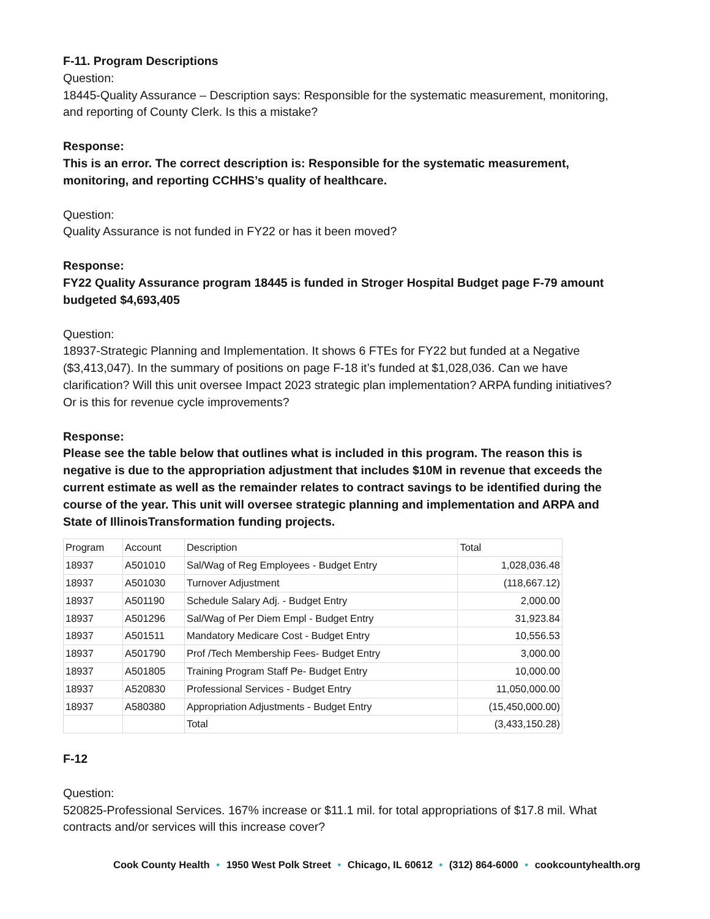F-11. Program Descriptions
Question:
18445-Quality Assurance – Description says: Responsible for the systematic measurement, monitoring, and reporting of County Clerk. Is this a mistake?
Response:
This is an error. The correct description is: Responsible for the systematic measurement, monitoring, and reporting CCHHS’s quality of healthcare.
Question:
Quality Assurance is not funded in FY22 or has it been moved?
Response:
FY22 Quality Assurance program 18445 is funded in Stroger Hospital Budget page F-79 amount budgeted $4,693,405
Question:
18937-Strategic Planning and Implementation. It shows 6 FTEs for FY22 but funded at a Negative ($3,413,047). In the summary of positions on page F-18 it’s funded at $1,028,036. Can we have clarification? Will this unit oversee Impact 2023 strategic plan implementation? ARPA funding initiatives? Or is this for revenue cycle improvements?
Response:
Please see the table below that outlines what is included in this program. The reason this is negative is due to the appropriation adjustment that includes $10M in revenue that exceeds the current estimate as well as the remainder relates to contract savings to be identified during the course of the year. This unit will oversee strategic planning and implementation and ARPA and State of IllinoisTransformation funding projects.
| Program | Account | Description | Total |
| 18937 | A501010 | Sal/Wag of Reg Employees - Budget Entry | 1,028,036.48 |
| 18937 | A501030 | Turnover Adjustment | (118,667.12) |
| 18937 | A501190 | Schedule Salary Adj. - Budget Entry | 2,000.00 |
| 18937 | A501296 | Sal/Wag of Per Diem Empl - Budget Entry | 31,923.84 |
| 18937 | A501511 | Mandatory Medicare Cost - Budget Entry | 10,556.53 |
| 18937 | A501790 | Prof /Tech Membership Fees- Budget Entry | 3,000.00 |
| 18937 | A501805 | Training Program Staff Pe- Budget Entry | 10,000.00 |
| 18937 | A520830 | Professional Services - Budget Entry | 11,050,000.00 |
| 18937 | A580380 | Appropriation Adjustments - Budget Entry | (15,450,000.00) |
| | | Total | (3,433,150.28) |
F-12
Question:
520825-Professional Services. 167% increase or $11.1 mil. for total appropriations of $17.8 mil. What contracts and/or services will this increase cover?
Cook County Health • 1950 West Polk Street • Chicago, IL 60612 • (312) 864-6000 • cookcountyhealth.org